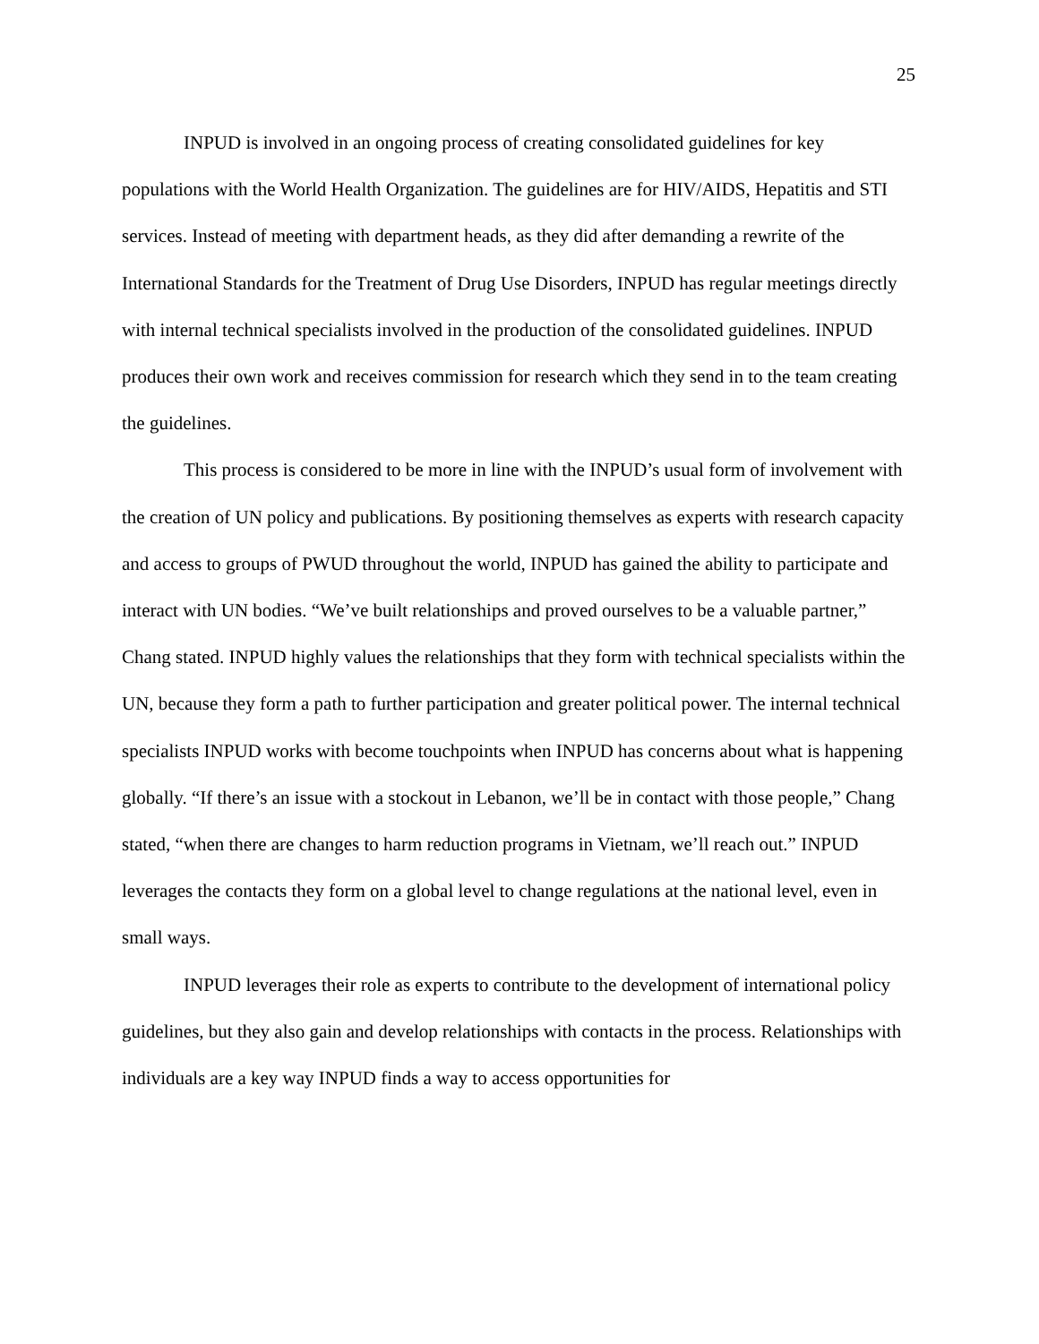25
INPUD is involved in an ongoing process of creating consolidated guidelines for key populations with the World Health Organization. The guidelines are for HIV/AIDS, Hepatitis and STI services. Instead of meeting with department heads, as they did after demanding a rewrite of the International Standards for the Treatment of Drug Use Disorders, INPUD has regular meetings directly with internal technical specialists involved in the production of the consolidated guidelines. INPUD produces their own work and receives commission for research which they send in to the team creating the guidelines.
This process is considered to be more in line with the INPUD’s usual form of involvement with the creation of UN policy and publications. By positioning themselves as experts with research capacity and access to groups of PWUD throughout the world, INPUD has gained the ability to participate and interact with UN bodies. “We’ve built relationships and proved ourselves to be a valuable partner,” Chang stated. INPUD highly values the relationships that they form with technical specialists within the UN, because they form a path to further participation and greater political power. The internal technical specialists INPUD works with become touchpoints when INPUD has concerns about what is happening globally. “If there’s an issue with a stockout in Lebanon, we’ll be in contact with those people,” Chang stated, “when there are changes to harm reduction programs in Vietnam, we’ll reach out.” INPUD leverages the contacts they form on a global level to change regulations at the national level, even in small ways.
INPUD leverages their role as experts to contribute to the development of international policy guidelines, but they also gain and develop relationships with contacts in the process. Relationships with individuals are a key way INPUD finds a way to access opportunities for